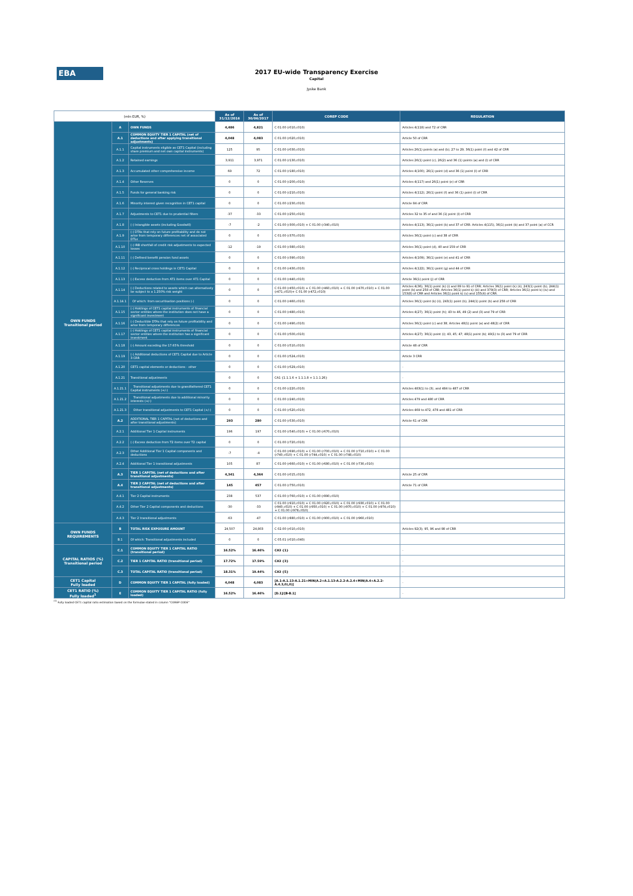EBA
2017 EU-wide Transparency Exercise
Capital
Jyske Bank
| (mln EUR, %) | | | As of 31/12/2016 | As of 30/06/2017 | COREP CODE | REGULATION |
| --- | --- | --- | --- | --- | --- | --- |
| OWN FUNDS Transitional period | A | OWN FUNDS | 4,486 | 4,821 | C 01.00 (r010,c010) | Articles 4(118) and 72 of CRR |
| | A.1 | COMMON EQUITY TIER 1 CAPITAL (net of deductions and after applying transitional adjustments) | 4,048 | 4,083 | C 01.00 (r020,c010) | Article 50 of CRR |
| | A.1.1 | Capital instruments eligible as CET1 Capital (including share premium and net own capital instruments) | 125 | 95 | C 01.00 (r030,c010) | Articles 26(1) points (a) and (b), 27 to 29, 36(1) point (f) and 42 of CRR |
| | A.1.2 | Retained earnings | 3,911 | 3,971 | C 01.00 (r130,c010) | Articles 26(1) point (c), 26(2) and 36 (1) points (a) and (l) of CRR |
| | A.1.3 | Accumulated other comprehensive income | 69 | 72 | C 01.00 (r180,c010) | Articles 4(100), 26(1) point (d) and 36 (1) point (l) of CRR |
| | A.1.4 | Other Reserves | 0 | 0 | C 01.00 (r200,c010) | Articles 4(117) and 26(1) point (e) of CRR |
| | A.1.5 | Funds for general banking risk | 0 | 0 | C 01.00 (r210,c010) | Articles 4(112), 26(1) point (f) and 36 (1) point (l) of CRR |
| | A.1.6 | Minority interest given recognition in CET1 capital | 0 | 0 | C 01.00 (r230,c010) | Article 84 of CRR |
| | A.1.7 | Adjustments to CET1 due to prudential filters | -37 | -33 | C 01.00 (r250,c010) | Articles 32 to 35 of and 36 (1) point (l) of CRR |
| | A.1.8 | (-) Intangible assets (including Goodwill) | -7 | -2 | C 01.00 (r300,c010) + C 01.00 (r340,c010) | Articles 4(113), 36(1) point (b) and 37 of CRR. Articles 4(115), 36(1) point (b) and 37 point (a) of CCR |
| | A.1.9 | (-) DTAs that rely on future profitability and do not arise from temporary differences net of associated DTLs | 0 | 0 | C 01.00 (r370,c010) | Articles 36(1) point (c) and 38 of CRR |
| | A.1.10 | (-) IRB shortfall of credit risk adjustments to expected losses | -12 | -19 | C 01.00 (r380,c010) | Articles 36(1) point (d), 40 and 159 of CRR |
| | A.1.11 | (-) Defined benefit pension fund assets | 0 | 0 | C 01.00 (r390,c010) | Articles 4(109), 36(1) point (e) and 41 of CRR |
| | A.1.12 | (-) Reciprocal cross holdings in CET1 Capital | 0 | 0 | C 01.00 (r430,c010) | Articles 4(122), 36(1) point (g) and 44 of CRR |
| | A.1.13 | (-) Excess deduction from AT1 items over AT1 Capital | 0 | 0 | C 01.00 (r440,c010) | Article 36(1) point (j) of CRR |
| | A.1.14 | (-) Deductions related to assets which can alternatively be subject to a 1.250% risk weight | 0 | 0 | C 01.00 (r450,c010) + C 01.00 (r460,c010) + C 01.00 (r470,c010) + C 01.00 (r471,c010)+ C 01.00 (r472,c010) | Articles 4(36), 36(1) point (k) (i) and 89 to 91 of CRR; Articles 36(1) point (k) (ii), 243(1) point (b), 244(1) point (b) and 258 of CRR; Articles 36(1) point k) (iii) and 379(3) of CRR; Articles 36(1) point k) (iv) and 153(8) of CRR and Articles 36(1) point k) (v) and 155(4) of CRR. |
| | A.1.14.1 | Of which: from securitisation positions (-) | 0 | 0 | C 01.00 (r460,c010) | Articles 36(1) point (k) (ii), 243(1) point (b), 244(1) point (b) and 258 of CRR |
| | A.1.15 | (-) Holdings of CET1 capital instruments of financial sector entities where the institution does not have a significant investment | 0 | 0 | C 01.00 (r480,c010) | Articles 4(27), 36(1) point (h); 43 to 46, 49 (2) and (3) and 79 of CRR |
| | A.1.16 | (-) Deductible DTAs that rely on future profitability and arise from temporary differences | 0 | 0 | C 01.00 (r490,c010) | Articles 36(1) point (c) and 38; Articles 48(1) point (a) and 48(2) of CRR |
| | A.1.17 | (-) Holdings of CET1 capital instruments of financial sector entities where the institution has a significant investment | 0 | 0 | C 01.00 (r500,c010) | Articles 4(27); 36(1) point (i); 43, 45; 47; 48(1) point (b); 49(1) to (3) and 79 of CRR |
| | A.1.18 | (-) Amount exceding the 17.65% threshold | 0 | 0 | C 01.00 (r510,c010) | Article 48 of CRR |
| | A.1.19 | (-) Additional deductions of CET1 Capital due to Article 3 CRR | 0 | 0 | C 01.00 (r524,c010) | Article 3 CRR |
| | A.1.20 | CET1 capital elements or deductions - other | 0 | 0 | C 01.00 (r529,c010) | - |
| | A.1.21 | Transitional adjustments | 0 | 0 | CA1 {1.1.1.6 + 1.1.1.8 + 1.1.1.26} | - |
| | A.1.21.1 | Transitional adjustments due to grandfathered CET1 Capital instruments (+/-) | 0 | 0 | C 01.00 (r220,c010) | Articles 483(1) to (3), and 484 to 487 of CRR |
| | A.1.21.2 | Transitional adjustments due to additional minority interests (+/-) | 0 | 0 | C 01.00 (r240,c010) | Articles 479 and 480 of CRR |
| | A.1.21.3 | Other transitional adjustments to CET1 Capital (+/-) | 0 | 0 | C 01.00 (r520,c010) | Articles 469 to 472, 478 and 481 of CRR |
| | A.2 | ADDITIONAL TIER 1 CAPITAL (net of deductions and after transitional adjustments) | 293 | 280 | C 01.00 (r530,c010) | Article 61 of CRR |
| | A.2.1 | Additional Tier 1 Capital instruments | 196 | 197 | C 01.00 (r540,c010) + C 01.00 (r670,c010) | |
| | A.2.2 | (-) Excess deduction from T2 items over T2 capital | 0 | 0 | C 01.00 (r720,c010) | |
| | A.2.3 | Other Additional Tier 1 Capital components and deductions | -7 | -4 | C 01.00 (r690,c010) + C 01.00 (r700,c010) + C 01.00 (r710,c010) + C 01.00 (r740,c010) + C 01.00 (r744,c010) + C 01.00 (r748,c010) | |
| | A.2.4 | Additional Tier 1 transitional adjustments | 105 | 87 | C 01.00 (r660,c010) + C 01.00 (r680,c010) + C 01.00 (r730,c010) | |
| | A.3 | TIER 1 CAPITAL (net of deductions and after transitional adjustments) | 4,341 | 4,364 | C 01.00 (r015,c010) | Article 25 of CRR |
| | A.4 | TIER 2 CAPITAL (net of deductions and after transitional adjustments) | 145 | 457 | C 01.00 (r750,c010) | Article 71 of CRR |
| | A.4.1 | Tier 2 Capital instruments | 238 | 537 | C 01.00 (r760,c010) + C 01.00 (r890,c010) | |
| | A.4.2 | Other Tier 2 Capital components and deductions | -30 | -33 | C 01.00 (r910,c010) + C 01.00 (r920,c010) + C 01.00 (r930,c010) + C 01.00 (r940,c010) + C 01.00 (r950,c010) + C 01.00 (r970,c010) + C 01.00 (r974,c010) + C 01.00 (r978,c010) | |
| | A.4.3 | Tier 2 transitional adjustments | -63 | -47 | C 01.00 (r880,c010) + C 01.00 (r900,c010) + C 01.00 (r960,c010) | |
| OWN FUNDS REQUIREMENTS | B | TOTAL RISK EXPOSURE AMOUNT | 24,507 | 24,803 | C 02.00 (r010,c010) | Articles 92(3), 95, 96 and 98 of CRR |
| | B.1 | Of which: Transitional adjustments included | 0 | 0 | C 05.01 (r010;c040) | |
| CAPITAL RATIOS (%) Transitional period | C.1 | COMMON EQUITY TIER 1 CAPITAL RATIO (transitional period) | 16.52% | 16.46% | CA3 {1} | - |
| | C.2 | TIER 1 CAPITAL RATIO (transitional period) | 17.72% | 17.59% | CA3 {3} | - |
| | C.3 | TOTAL CAPITAL RATIO (transitional period) | 18.31% | 19.44% | CA3 {5} | - |
| CET1 Capital Fully loaded | D | COMMON EQUITY TIER 1 CAPITAL (fully loaded) | 4,048 | 4,083 | [A.1-A.1.13-A.1.21+MIN(A.2+A.1.13-A.2.2-A.2.4+MIN(A.4+A.2.2-A.4.3,0),0)] | - |
| CET1 RATIO (%) Fully loaded<sup>1</sup> | E | COMMON EQUITY TIER 1 CAPITAL RATIO (fully loaded) | 16.52% | 16.46% | [D.1]/[B-B.1] | - |
<sup>(1)</sup> Fully loaded CET1 capital ratio estimation based on the formulae stated in column "COREP CODE"